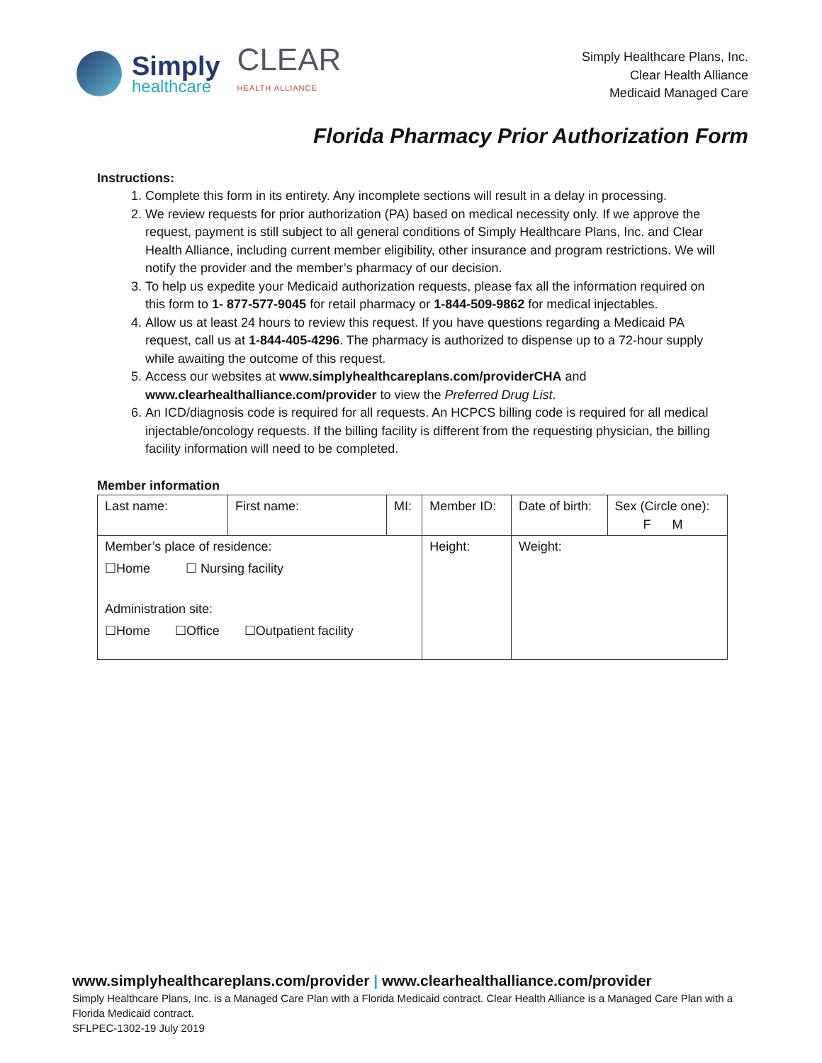Simply
healthcare
CLEAR
HEALTH ALLIANCE
Simply Healthcare Plans, Inc.
Clear Health Alliance
Medicaid Managed Care
Florida Pharmacy Prior Authorization Form
Instructions:
1. Complete this form in its entirety. Any incomplete sections will result in a delay in processing.
2. We review requests for prior authorization (PA) based on medical necessity only. If we approve the request, payment is still subject to all general conditions of Simply Healthcare Plans, Inc. and Clear Health Alliance, including current member eligibility, other insurance and program restrictions. We will notify the provider and the member’s pharmacy of our decision.
3. To help us expedite your Medicaid authorization requests, please fax all the information required on this form to 1- 877-577-9045 for retail pharmacy or 1-844-509-9862 for medical injectables.
4. Allow us at least 24 hours to review this request. If you have questions regarding a Medicaid PA request, call us at 1-844-405-4296. The pharmacy is authorized to dispense up to a 72-hour supply while awaiting the outcome of this request.
5. Access our websites at www.simplyhealthcareplans.com/providerCHA and www.clearhealthalliance.com/provider to view the Preferred Drug List.
6. An ICD/diagnosis code is required for all requests. An HCPCS billing code is required for all medical injectable/oncology requests. If the billing facility is different from the requesting physician, the billing facility information will need to be completed.
Member information
| Last name: | First name: | MI: | Member ID: | Date of birth: | Sex (Circle one): F M |
| Member’s place of residence: ☐Home ☐ Nursing facility Administration site: ☐Home ☐Office ☐Outpatient facility | | | Height: | Weight: | |
www.simplyhealthcareplans.com/provider | www.clearhealthalliance.com/provider
Simply Healthcare Plans, Inc. is a Managed Care Plan with a Florida Medicaid contract. Clear Health Alliance is a Managed Care Plan with a Florida Medicaid contract.
SFLPEC-1302-19 July 2019